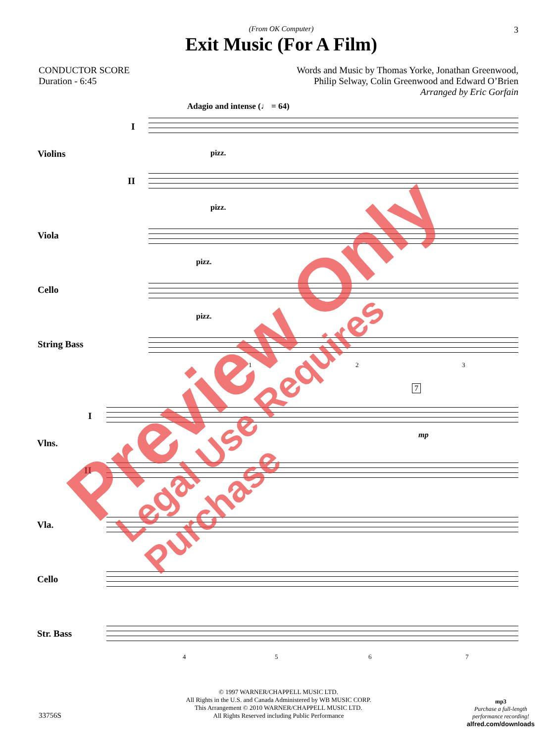(From OK Computer)
Exit Music (For A Film)
3
CONDUCTOR SCORE
Duration - 6:45
Words and Music by Thomas Yorke, Jonathan Greenwood,
Philip Selway, Colin Greenwood and Edward O’Brien
Arranged by Eric Gorfain
Adagio and intense (♩ = 64)
Violins
I
II
Viola
Cello
String Bass
pizz.
pizz.
pizz.
pizz.
1 2 3
7
I
Vlns.
II
Vla.
Cello
Str. Bass
mp
4 5 6 7
© 1997 WARNER/CHAPPELL MUSIC LTD.
All Rights in the U.S. and Canada Administered by WB MUSIC CORP.
This Arrangement © 2010 WARNER/CHAPPELL MUSIC LTD.
All Rights Reserved including Public Performance
33756S
mp3
Purchase a full-length
performance recording!
alfred.com/downloads
Preview Only Legal Use Requires Purchase